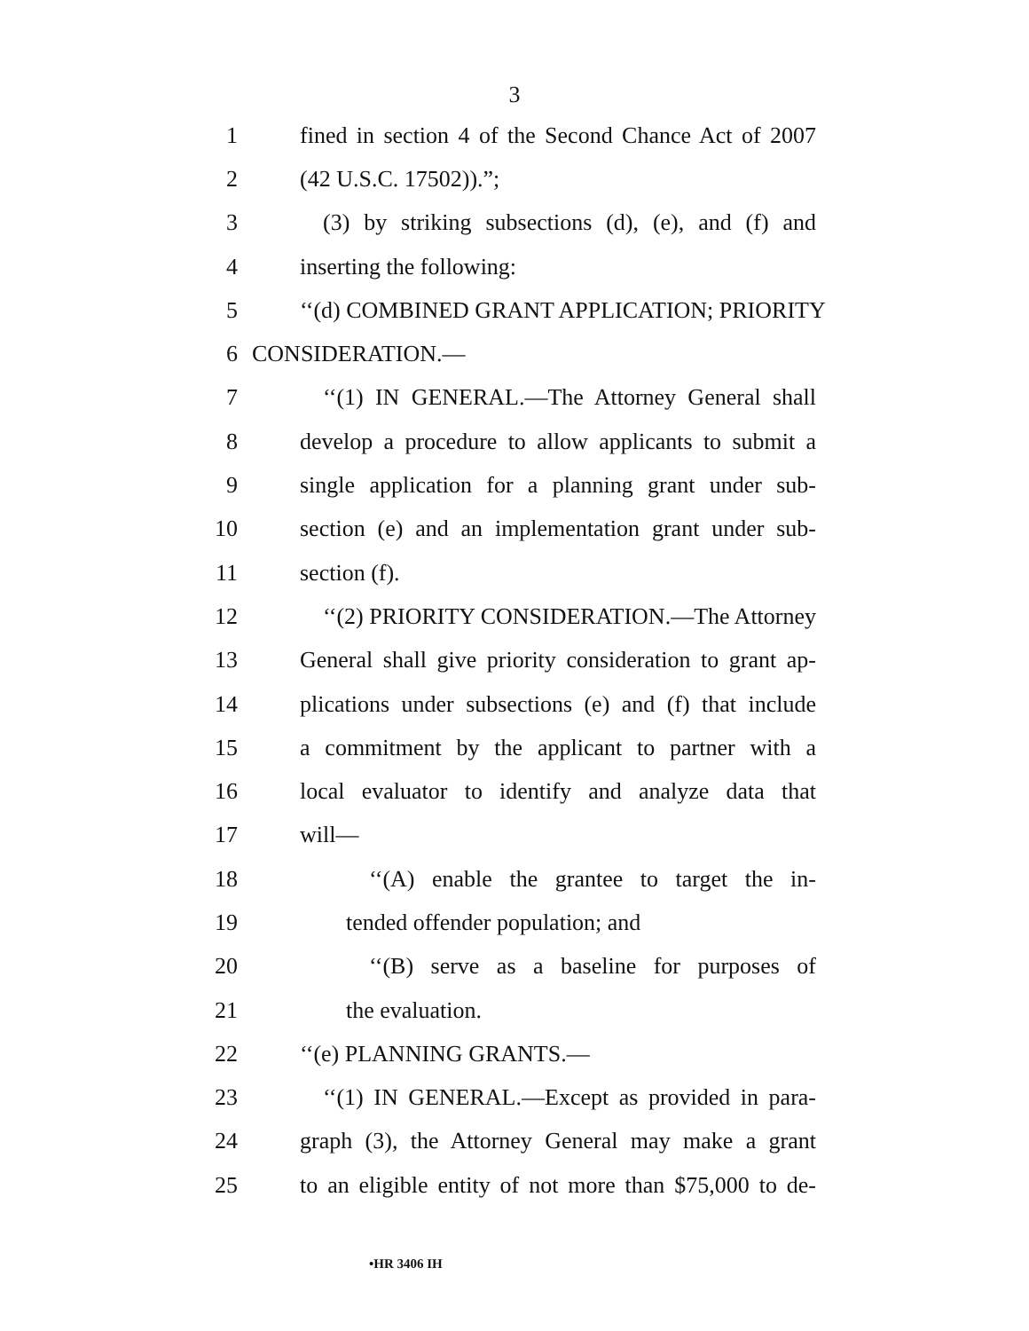3
1 fined in section 4 of the Second Chance Act of 2007
2 (42 U.S.C. 17502)).”;
3 (3) by striking subsections (d), (e), and (f) and
4 inserting the following:
5 ‘‘(d) COMBINED GRANT APPLICATION; PRIORITY
6 CONSIDERATION.—
7 ‘‘(1) IN GENERAL.—The Attorney General shall
8 develop a procedure to allow applicants to submit a
9 single application for a planning grant under sub-
10 section (e) and an implementation grant under sub-
11 section (f).
12 ‘‘(2) PRIORITY CONSIDERATION.—The Attorney
13 General shall give priority consideration to grant ap-
14 plications under subsections (e) and (f) that include
15 a commitment by the applicant to partner with a
16 local evaluator to identify and analyze data that
17 will—
18 ‘‘(A) enable the grantee to target the in-
19 tended offender population; and
20 ‘‘(B) serve as a baseline for purposes of
21 the evaluation.
22 ‘‘(e) PLANNING GRANTS.—
23 ‘‘(1) IN GENERAL.—Except as provided in para-
24 graph (3), the Attorney General may make a grant
25 to an eligible entity of not more than $75,000 to de-
•HR 3406 IH